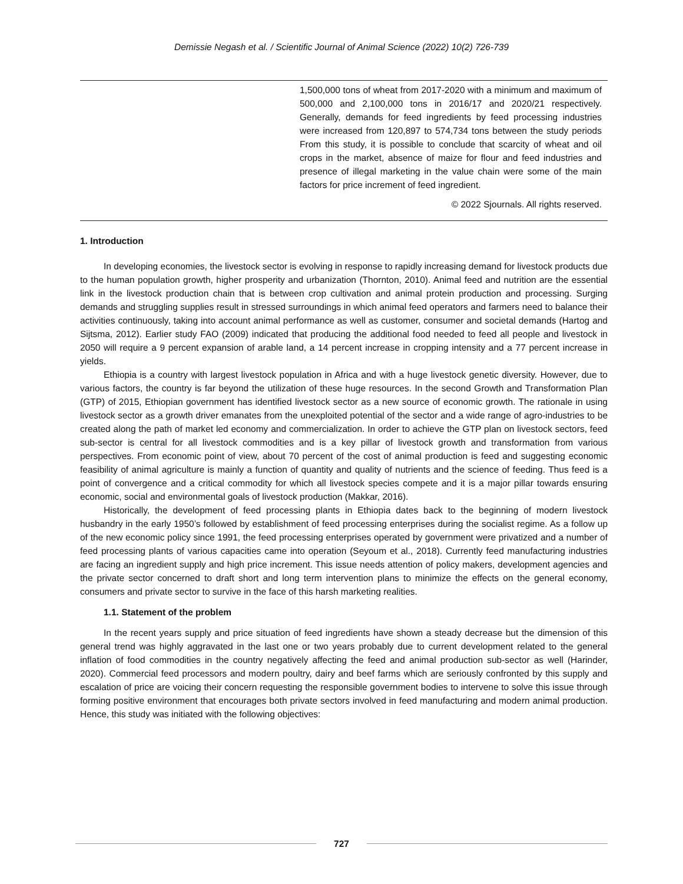Demissie Negash et al. / Scientific Journal of Animal Science (2022) 10(2) 726-739
1,500,000 tons of wheat from 2017-2020 with a minimum and maximum of 500,000 and 2,100,000 tons in 2016/17 and 2020/21 respectively. Generally, demands for feed ingredients by feed processing industries were increased from 120,897 to 574,734 tons between the study periods From this study, it is possible to conclude that scarcity of wheat and oil crops in the market, absence of maize for flour and feed industries and presence of illegal marketing in the value chain were some of the main factors for price increment of feed ingredient.
© 2022 Sjournals. All rights reserved.
1. Introduction
In developing economies, the livestock sector is evolving in response to rapidly increasing demand for livestock products due to the human population growth, higher prosperity and urbanization (Thornton, 2010). Animal feed and nutrition are the essential link in the livestock production chain that is between crop cultivation and animal protein production and processing. Surging demands and struggling supplies result in stressed surroundings in which animal feed operators and farmers need to balance their activities continuously, taking into account animal performance as well as customer, consumer and societal demands (Hartog and Sijtsma, 2012). Earlier study FAO (2009) indicated that producing the additional food needed to feed all people and livestock in 2050 will require a 9 percent expansion of arable land, a 14 percent increase in cropping intensity and a 77 percent increase in yields.
Ethiopia is a country with largest livestock population in Africa and with a huge livestock genetic diversity. However, due to various factors, the country is far beyond the utilization of these huge resources. In the second Growth and Transformation Plan (GTP) of 2015, Ethiopian government has identified livestock sector as a new source of economic growth. The rationale in using livestock sector as a growth driver emanates from the unexploited potential of the sector and a wide range of agro-industries to be created along the path of market led economy and commercialization. In order to achieve the GTP plan on livestock sectors, feed sub-sector is central for all livestock commodities and is a key pillar of livestock growth and transformation from various perspectives. From economic point of view, about 70 percent of the cost of animal production is feed and suggesting economic feasibility of animal agriculture is mainly a function of quantity and quality of nutrients and the science of feeding. Thus feed is a point of convergence and a critical commodity for which all livestock species compete and it is a major pillar towards ensuring economic, social and environmental goals of livestock production (Makkar, 2016).
Historically, the development of feed processing plants in Ethiopia dates back to the beginning of modern livestock husbandry in the early 1950’s followed by establishment of feed processing enterprises during the socialist regime. As a follow up of the new economic policy since 1991, the feed processing enterprises operated by government were privatized and a number of feed processing plants of various capacities came into operation (Seyoum et al., 2018). Currently feed manufacturing industries are facing an ingredient supply and high price increment. This issue needs attention of policy makers, development agencies and the private sector concerned to draft short and long term intervention plans to minimize the effects on the general economy, consumers and private sector to survive in the face of this harsh marketing realities.
1.1. Statement of the problem
In the recent years supply and price situation of feed ingredients have shown a steady decrease but the dimension of this general trend was highly aggravated in the last one or two years probably due to current development related to the general inflation of food commodities in the country negatively affecting the feed and animal production sub-sector as well (Harinder, 2020). Commercial feed processors and modern poultry, dairy and beef farms which are seriously confronted by this supply and escalation of price are voicing their concern requesting the responsible government bodies to intervene to solve this issue through forming positive environment that encourages both private sectors involved in feed manufacturing and modern animal production. Hence, this study was initiated with the following objectives:
727